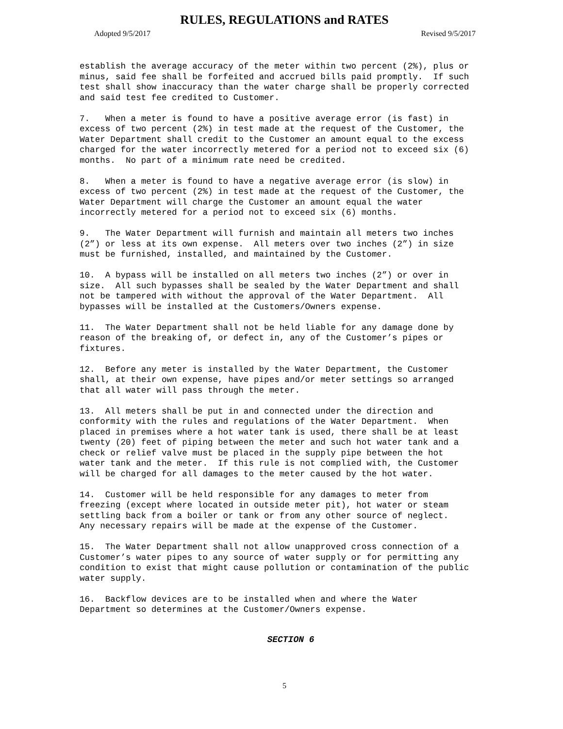RULES, REGULATIONS and RATES
Adopted 9/5/2017 Revised 9/5/2017
establish the average accuracy of the meter within two percent (2%), plus or minus, said fee shall be forfeited and accrued bills paid promptly. If such test shall show inaccuracy than the water charge shall be properly corrected and said test fee credited to Customer.
7. When a meter is found to have a positive average error (is fast) in excess of two percent (2%) in test made at the request of the Customer, the Water Department shall credit to the Customer an amount equal to the excess charged for the water incorrectly metered for a period not to exceed six (6) months. No part of a minimum rate need be credited.
8. When a meter is found to have a negative average error (is slow) in excess of two percent (2%) in test made at the request of the Customer, the Water Department will charge the Customer an amount equal the water incorrectly metered for a period not to exceed six (6) months.
9. The Water Department will furnish and maintain all meters two inches (2”) or less at its own expense. All meters over two inches (2”) in size must be furnished, installed, and maintained by the Customer.
10. A bypass will be installed on all meters two inches (2”) or over in size. All such bypasses shall be sealed by the Water Department and shall not be tampered with without the approval of the Water Department. All bypasses will be installed at the Customers/Owners expense.
11. The Water Department shall not be held liable for any damage done by reason of the breaking of, or defect in, any of the Customer’s pipes or fixtures.
12. Before any meter is installed by the Water Department, the Customer shall, at their own expense, have pipes and/or meter settings so arranged that all water will pass through the meter.
13. All meters shall be put in and connected under the direction and conformity with the rules and regulations of the Water Department. When placed in premises where a hot water tank is used, there shall be at least twenty (20) feet of piping between the meter and such hot water tank and a check or relief valve must be placed in the supply pipe between the hot water tank and the meter. If this rule is not complied with, the Customer will be charged for all damages to the meter caused by the hot water.
14. Customer will be held responsible for any damages to meter from freezing (except where located in outside meter pit), hot water or steam settling back from a boiler or tank or from any other source of neglect. Any necessary repairs will be made at the expense of the Customer.
15. The Water Department shall not allow unapproved cross connection of a Customer’s water pipes to any source of water supply or for permitting any condition to exist that might cause pollution or contamination of the public water supply.
16. Backflow devices are to be installed when and where the Water Department so determines at the Customer/Owners expense.
SECTION 6
5